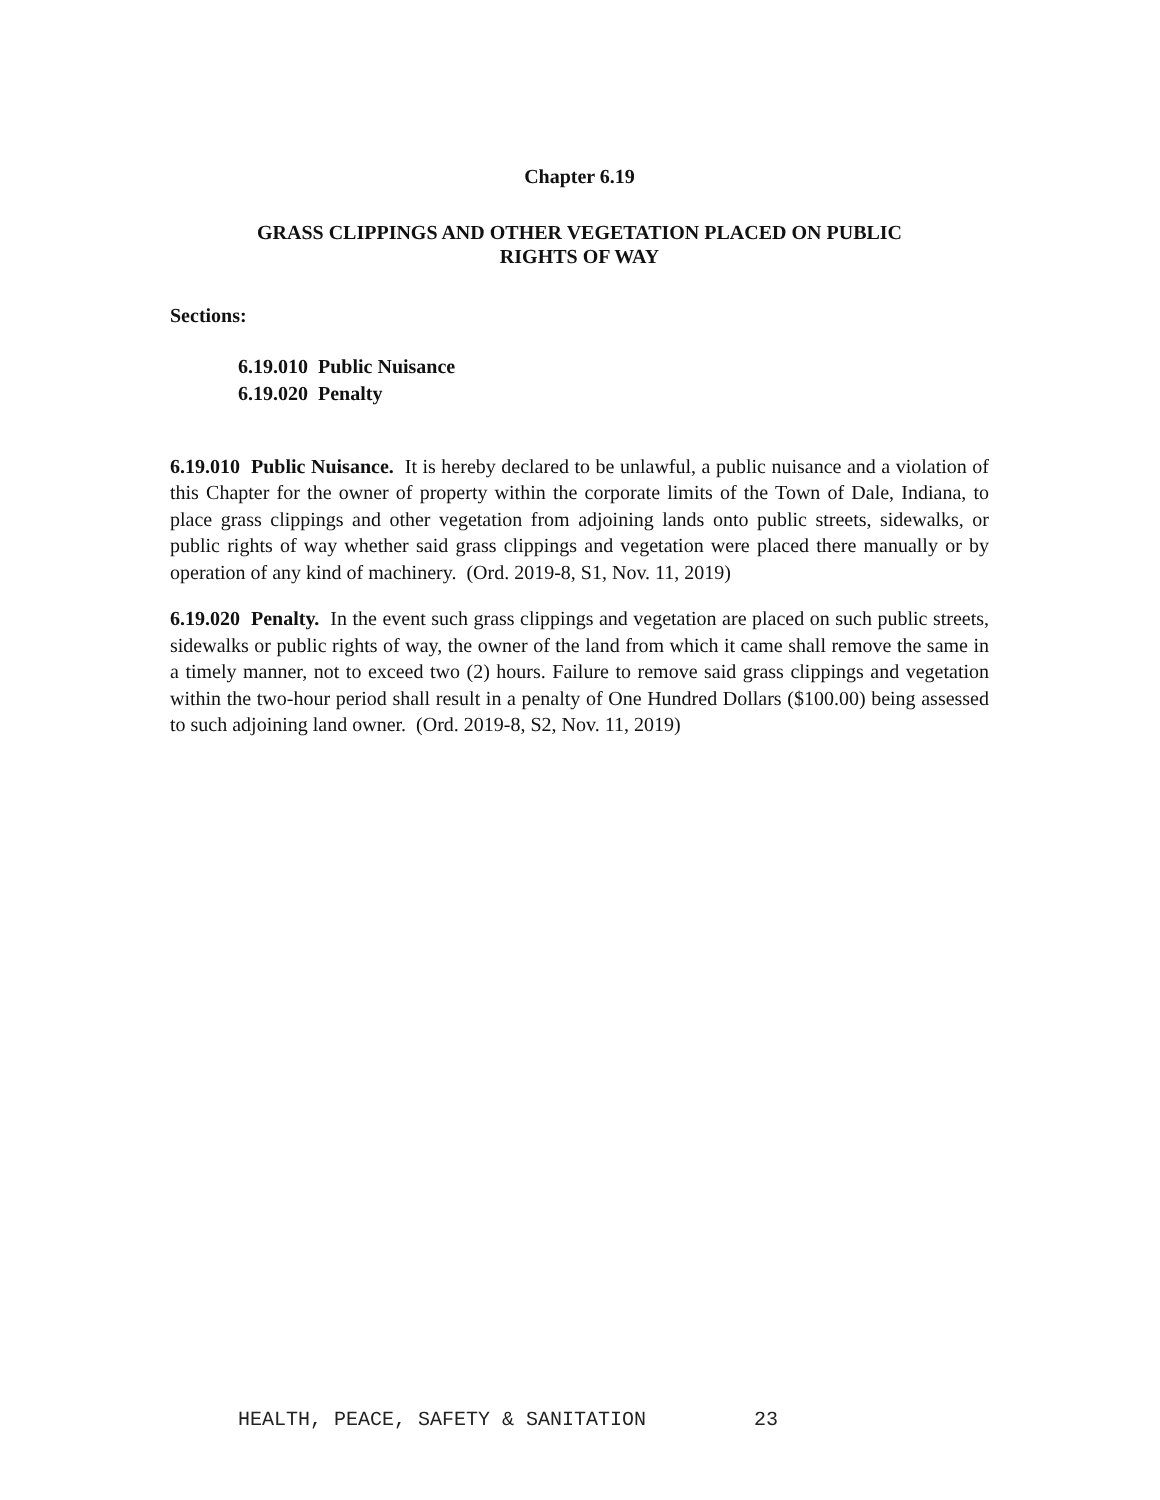Chapter 6.19
GRASS CLIPPINGS AND OTHER VEGETATION PLACED ON PUBLIC
RIGHTS OF WAY
Sections:
6.19.010 Public Nuisance
6.19.020 Penalty
6.19.010 Public Nuisance. It is hereby declared to be unlawful, a public nuisance and a violation of this Chapter for the owner of property within the corporate limits of the Town of Dale, Indiana, to place grass clippings and other vegetation from adjoining lands onto public streets, sidewalks, or public rights of way whether said grass clippings and vegetation were placed there manually or by operation of any kind of machinery. (Ord. 2019-8, S1, Nov. 11, 2019)
6.19.020 Penalty. In the event such grass clippings and vegetation are placed on such public streets, sidewalks or public rights of way, the owner of the land from which it came shall remove the same in a timely manner, not to exceed two (2) hours. Failure to remove said grass clippings and vegetation within the two-hour period shall result in a penalty of One Hundred Dollars ($100.00) being assessed to such adjoining land owner. (Ord. 2019-8, S2, Nov. 11, 2019)
HEALTH, PEACE, SAFETY & SANITATION 23